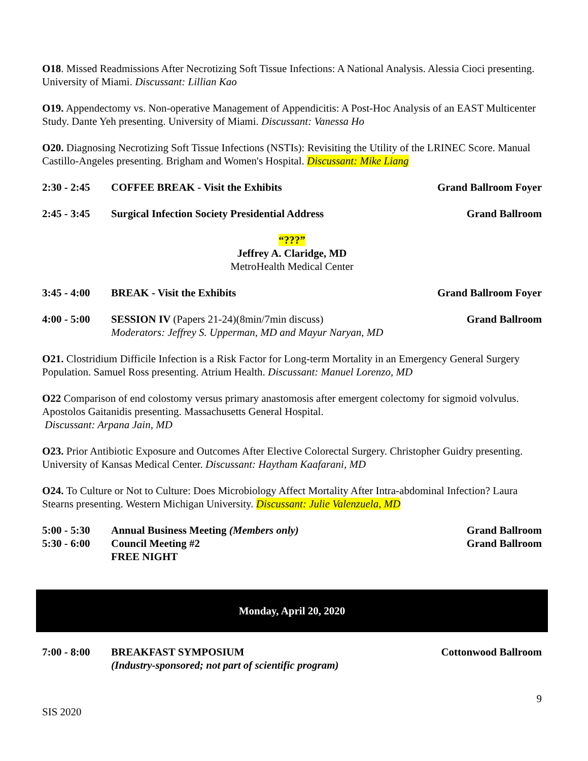O18. Missed Readmissions After Necrotizing Soft Tissue Infections: A National Analysis. Alessia Cioci presenting. University of Miami. Discussant: Lillian Kao
O19. Appendectomy vs. Non-operative Management of Appendicitis: A Post-Hoc Analysis of an EAST Multicenter Study. Dante Yeh presenting. University of Miami. Discussant: Vanessa Ho
O20. Diagnosing Necrotizing Soft Tissue Infections (NSTIs): Revisiting the Utility of the LRINEC Score. Manual Castillo-Angeles presenting. Brigham and Women's Hospital. Discussant: Mike Liang
2:30 - 2:45
COFFEE BREAK - Visit the Exhibits
Grand Ballroom Foyer
2:45 - 3:45
Surgical Infection Society Presidential Address
Grand Ballroom
“???”
Jeffrey A. Claridge, MD
MetroHealth Medical Center
3:45 - 4:00
BREAK - Visit the Exhibits Grand Ballroom Foyer
4:00 - 5:00
SESSION IV (Papers 21-24)(8min/7min discuss)
Moderators: Jeffrey S. Upperman, MD and Mayur Naryan, MD
Grand Ballroom
O21. Clostridium Difficile Infection is a Risk Factor for Long-term Mortality in an Emergency General Surgery Population. Samuel Ross presenting. Atrium Health. Discussant: Manuel Lorenzo, MD
O22 Comparison of end colostomy versus primary anastomosis after emergent colectomy for sigmoid volvulus. Apostolos Gaitanidis presenting. Massachusetts General Hospital.
Discussant: Arpana Jain, MD
O23. Prior Antibiotic Exposure and Outcomes After Elective Colorectal Surgery. Christopher Guidry presenting. University of Kansas Medical Center. Discussant: Haytham Kaafarani, MD
O24. To Culture or Not to Culture: Does Microbiology Affect Mortality After Intra-abdominal Infection? Laura Stearns presenting. Western Michigan University. Discussant: Julie Valenzuela, MD
5:00 - 5:30
Annual Business Meeting (Members only)
Grand Ballroom
5:30 - 6:00
Council Meeting #2
FREE NIGHT
Grand Ballroom
Monday, April 20, 2020
7:00 - 8:00
BREAKFAST SYMPOSIUM
(Industry-sponsored; not part of scientific program)
Cottonwood Ballroom
9
SIS 2020